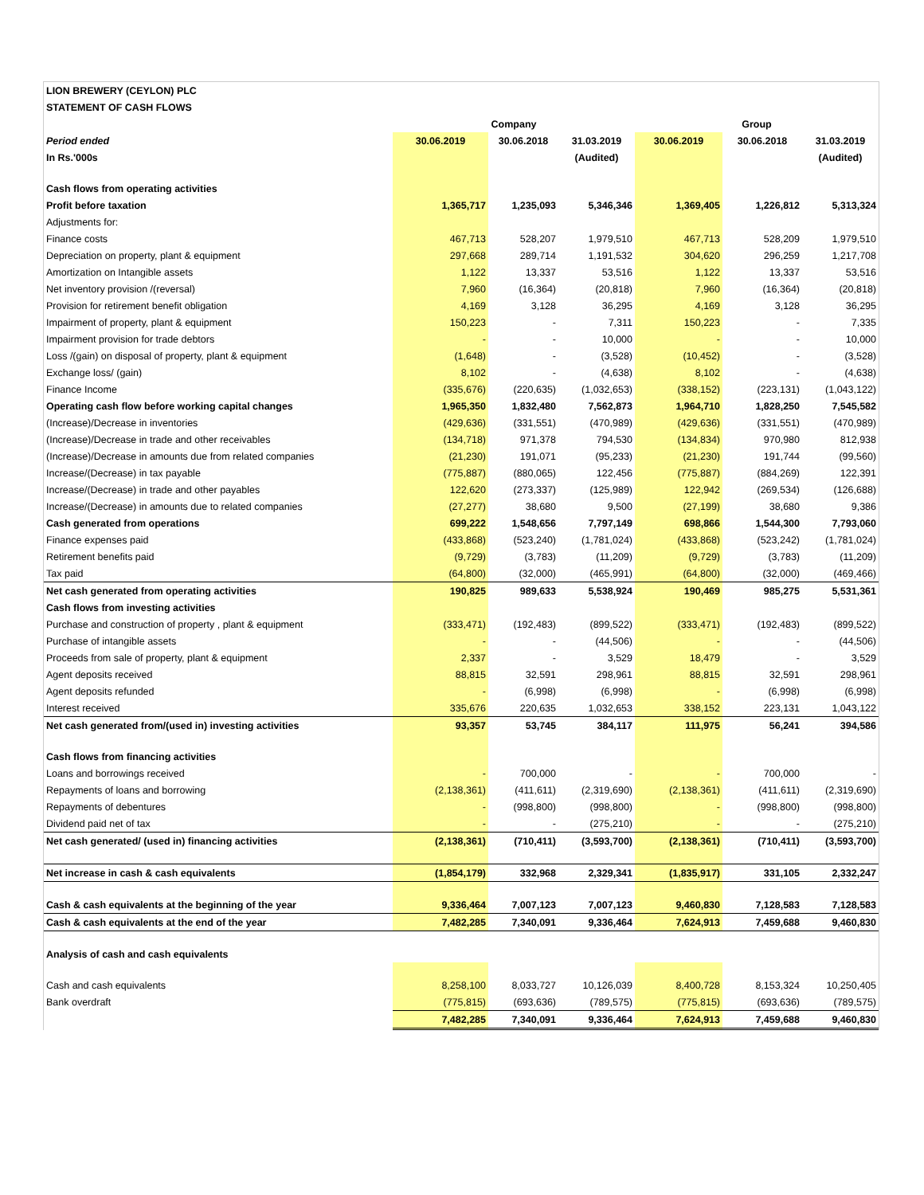| LION BREWERY (CEYLON) PLC | | | | | | |
| STATEMENT OF CASH FLOWS | | | | | | |
| | Company | | | Group | | |
| Period ended | 30.06.2019 | 30.06.2018 | 31.03.2019 | 30.06.2019 | 30.06.2018 | 31.03.2019 |
| In Rs.'000s | | | (Audited) | | | (Audited) |
| Cash flows from operating activities | | | | | | |
| Profit before taxation | 1,365,717 | 1,235,093 | 5,346,346 | 1,369,405 | 1,226,812 | 5,313,324 |
| Adjustments for: | | | | | | |
| Finance costs | 467,713 | 528,207 | 1,979,510 | 467,713 | 528,209 | 1,979,510 |
| Depreciation on property, plant & equipment | 297,668 | 289,714 | 1,191,532 | 304,620 | 296,259 | 1,217,708 |
| Amortization on Intangible assets | 1,122 | 13,337 | 53,516 | 1,122 | 13,337 | 53,516 |
| Net inventory provision /(reversal) | 7,960 | (16,364) | (20,818) | 7,960 | (16,364) | (20,818) |
| Provision for retirement benefit obligation | 4,169 | 3,128 | 36,295 | 4,169 | 3,128 | 36,295 |
| Impairment of property, plant & equipment | 150,223 | - | 7,311 | 150,223 | - | 7,335 |
| Impairment provision for trade debtors | - | - | 10,000 | - | - | 10,000 |
| Loss /(gain) on disposal of property, plant & equipment | (1,648) | - | (3,528) | (10,452) | - | (3,528) |
| Exchange loss/ (gain) | 8,102 | - | (4,638) | 8,102 | - | (4,638) |
| Finance Income | (335,676) | (220,635) | (1,032,653) | (338,152) | (223,131) | (1,043,122) |
| Operating cash flow before working capital changes | 1,965,350 | 1,832,480 | 7,562,873 | 1,964,710 | 1,828,250 | 7,545,582 |
| (Increase)/Decrease in inventories | (429,636) | (331,551) | (470,989) | (429,636) | (331,551) | (470,989) |
| (Increase)/Decrease in trade and other receivables | (134,718) | 971,378 | 794,530 | (134,834) | 970,980 | 812,938 |
| (Increase)/Decrease in amounts due from related companies | (21,230) | 191,071 | (95,233) | (21,230) | 191,744 | (99,560) |
| Increase/(Decrease) in tax payable | (775,887) | (880,065) | 122,456 | (775,887) | (884,269) | 122,391 |
| Increase/(Decrease) in trade and other payables | 122,620 | (273,337) | (125,989) | 122,942 | (269,534) | (126,688) |
| Increase/(Decrease) in amounts due to related companies | (27,277) | 38,680 | 9,500 | (27,199) | 38,680 | 9,386 |
| Cash generated from operations | 699,222 | 1,548,656 | 7,797,149 | 698,866 | 1,544,300 | 7,793,060 |
| Finance expenses paid | (433,868) | (523,240) | (1,781,024) | (433,868) | (523,242) | (1,781,024) |
| Retirement benefits paid | (9,729) | (3,783) | (11,209) | (9,729) | (3,783) | (11,209) |
| Tax paid | (64,800) | (32,000) | (465,991) | (64,800) | (32,000) | (469,466) |
| Net cash generated from operating activities | 190,825 | 989,633 | 5,538,924 | 190,469 | 985,275 | 5,531,361 |
| Cash flows from investing activities | | | | | | |
| Purchase and construction of property , plant & equipment | (333,471) | (192,483) | (899,522) | (333,471) | (192,483) | (899,522) |
| Purchase of intangible assets | - | - | (44,506) | - | - | (44,506) |
| Proceeds from sale of property, plant & equipment | 2,337 | - | 3,529 | 18,479 | - | 3,529 |
| Agent deposits received | 88,815 | 32,591 | 298,961 | 88,815 | 32,591 | 298,961 |
| Agent deposits refunded | - | (6,998) | (6,998) | - | (6,998) | (6,998) |
| Interest received | 335,676 | 220,635 | 1,032,653 | 338,152 | 223,131 | 1,043,122 |
| Net cash generated from/(used in) investing activities | 93,357 | 53,745 | 384,117 | 111,975 | 56,241 | 394,586 |
| Cash flows from financing activities | | | | | | |
| Loans and borrowings received | - | 700,000 | - | - | 700,000 | - |
| Repayments of loans and borrowing | (2,138,361) | (411,611) | (2,319,690) | (2,138,361) | (411,611) | (2,319,690) |
| Repayments of debentures | - | (998,800) | (998,800) | - | (998,800) | (998,800) |
| Dividend paid net of tax | - | - | (275,210) | - | - | (275,210) |
| Net cash generated/ (used in) financing activities | (2,138,361) | (710,411) | (3,593,700) | (2,138,361) | (710,411) | (3,593,700) |
| Net increase in cash & cash equivalents | (1,854,179) | 332,968 | 2,329,341 | (1,835,917) | 331,105 | 2,332,247 |
| Cash & cash equivalents at the beginning of the year | 9,336,464 | 7,007,123 | 7,007,123 | 9,460,830 | 7,128,583 | 7,128,583 |
| Cash & cash equivalents at the end of the year | 7,482,285 | 7,340,091 | 9,336,464 | 7,624,913 | 7,459,688 | 9,460,830 |
| Analysis of cash and cash equivalents | | | | | | |
| Cash and cash equivalents | 8,258,100 | 8,033,727 | 10,126,039 | 8,400,728 | 8,153,324 | 10,250,405 |
| Bank overdraft | (775,815) | (693,636) | (789,575) | (775,815) | (693,636) | (789,575) |
| | 7,482,285 | 7,340,091 | 9,336,464 | 7,624,913 | 7,459,688 | 9,460,830 |